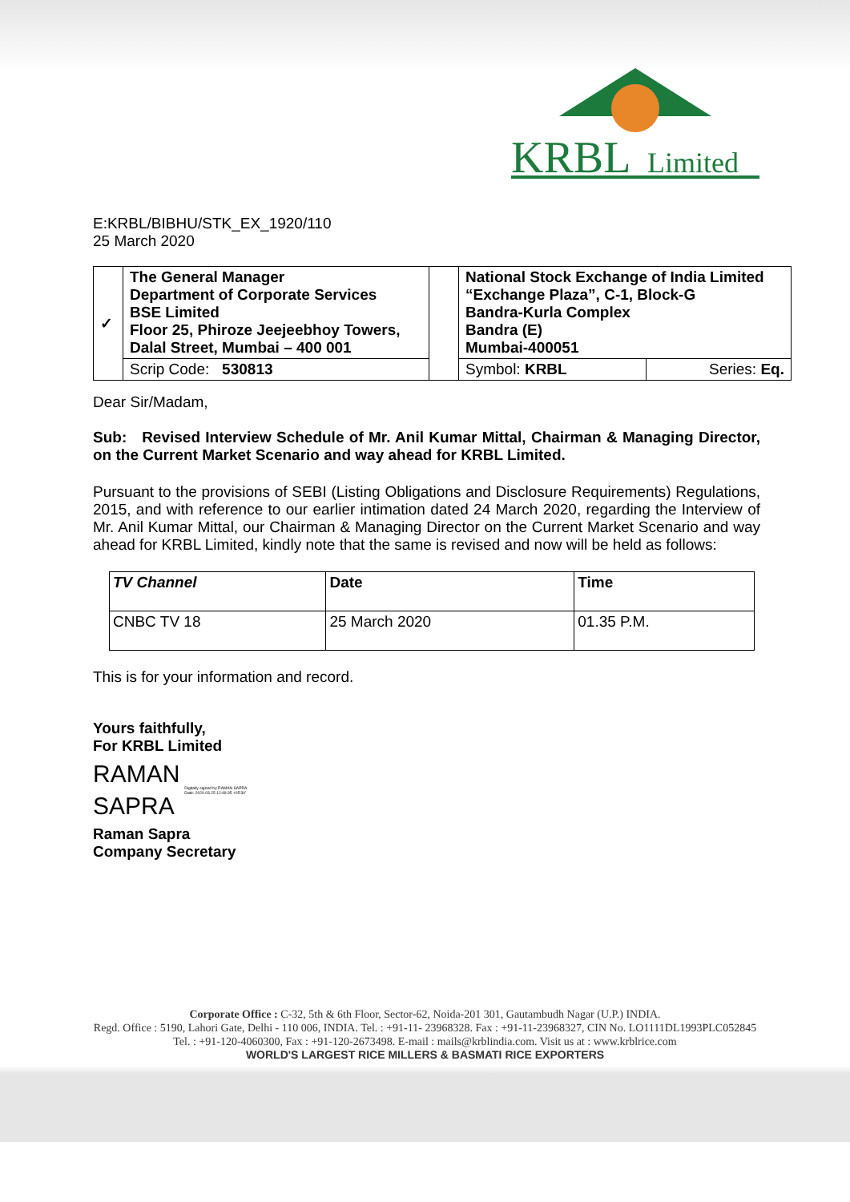KRBL
Limited
E:KRBL/BIBHU/STK_EX_1920/110
25 March 2020
| ✓ | The General Manager Department of Corporate Services BSE Limited Floor 25, Phiroze Jeejeebhoy Towers, Dalal Street, Mumbai – 400 001 | | National Stock Exchange of India Limited “Exchange Plaza”, C-1, Block-G Bandra-Kurla Complex Bandra (E) Mumbai-400051 | |
| | Scrip Code: 530813 | | Symbol: KRBL | Series: Eq. |
Dear Sir/Madam,
Sub: Revised Interview Schedule of Mr. Anil Kumar Mittal, Chairman & Managing Director, on the Current Market Scenario and way ahead for KRBL Limited.
Pursuant to the provisions of SEBI (Listing Obligations and Disclosure Requirements) Regulations, 2015, and with reference to our earlier intimation dated 24 March 2020, regarding the Interview of Mr. Anil Kumar Mittal, our Chairman & Managing Director on the Current Market Scenario and way ahead for KRBL Limited, kindly note that the same is revised and now will be held as follows:
| TV Channel | Date | Time |
| --- | --- | --- |
| CNBC TV 18 | 25 March 2020 | 01.35 P.M. |
This is for your information and record.
Yours faithfully,
For KRBL Limited
RAMAN
SAPRA
Digitally signed by RAMAN SAPRA
Date: 2020.03.25 12:49:35 +05'30'
Raman Sapra
Company Secretary
Corporate Office : C-32, 5th & 6th Floor, Sector-62, Noida-201 301, Gautambudh Nagar (U.P.) INDIA.
Regd. Office : 5190, Lahori Gate, Delhi - 110 006, INDIA. Tel. : +91-11- 23968328. Fax : +91-11-23968327, CIN No. LO1111DL1993PLC052845
Tel. : +91-120-4060300, Fax : +91-120-2673498. E-mail : mails@krblindia.com. Visit us at : www.krblrice.com
WORLD'S LARGEST RICE MILLERS & BASMATI RICE EXPORTERS